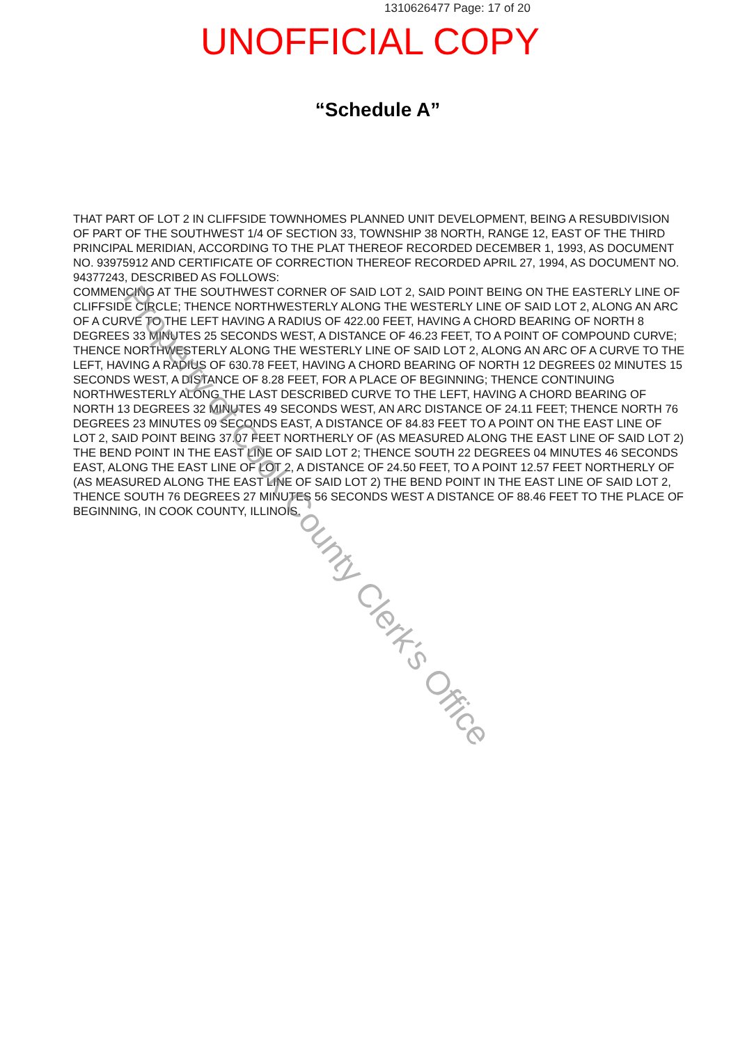1310626477 Page: 17 of 20
UNOFFICIAL COPY
“Schedule A”
THAT PART OF LOT 2 IN CLIFFSIDE TOWNHOMES PLANNED UNIT DEVELOPMENT, BEING A RESUBDIVISION OF PART OF THE SOUTHWEST 1/4 OF SECTION 33, TOWNSHIP 38 NORTH, RANGE 12, EAST OF THE THIRD PRINCIPAL MERIDIAN, ACCORDING TO THE PLAT THEREOF RECORDED DECEMBER 1, 1993, AS DOCUMENT NO. 93975912 AND CERTIFICATE OF CORRECTION THEREOF RECORDED APRIL 27, 1994, AS DOCUMENT NO. 94377243, DESCRIBED AS FOLLOWS:
COMMENCING AT THE SOUTHWEST CORNER OF SAID LOT 2, SAID POINT BEING ON THE EASTERLY LINE OF CLIFFSIDE CIRCLE; THENCE NORTHWESTERLY ALONG THE WESTERLY LINE OF SAID LOT 2, ALONG AN ARC OF A CURVE TO THE LEFT HAVING A RADIUS OF 422.00 FEET, HAVING A CHORD BEARING OF NORTH 8 DEGREES 33 MINUTES 25 SECONDS WEST, A DISTANCE OF 46.23 FEET, TO A POINT OF COMPOUND CURVE; THENCE NORTHWESTERLY ALONG THE WESTERLY LINE OF SAID LOT 2, ALONG AN ARC OF A CURVE TO THE LEFT, HAVING A RADIUS OF 630.78 FEET, HAVING A CHORD BEARING OF NORTH 12 DEGREES 02 MINUTES 15 SECONDS WEST, A DISTANCE OF 8.28 FEET, FOR A PLACE OF BEGINNING; THENCE CONTINUING NORTHWESTERLY ALONG THE LAST DESCRIBED CURVE TO THE LEFT, HAVING A CHORD BEARING OF NORTH 13 DEGREES 32 MINUTES 49 SECONDS WEST, AN ARC DISTANCE OF 24.11 FEET; THENCE NORTH 76 DEGREES 23 MINUTES 09 SECONDS EAST, A DISTANCE OF 84.83 FEET TO A POINT ON THE EAST LINE OF LOT 2, SAID POINT BEING 37.07 FEET NORTHERLY OF (AS MEASURED ALONG THE EAST LINE OF SAID LOT 2) THE BEND POINT IN THE EAST LINE OF SAID LOT 2; THENCE SOUTH 22 DEGREES 04 MINUTES 46 SECONDS EAST, ALONG THE EAST LINE OF LOT 2, A DISTANCE OF 24.50 FEET, TO A POINT 12.57 FEET NORTHERLY OF (AS MEASURED ALONG THE EAST LINE OF SAID LOT 2) THE BEND POINT IN THE EAST LINE OF SAID LOT 2, THENCE SOUTH 76 DEGREES 27 MINUTES 56 SECONDS WEST A DISTANCE OF 88.46 FEET TO THE PLACE OF BEGINNING, IN COOK COUNTY, ILLINOIS.
Property of Cook County Clerk's Office